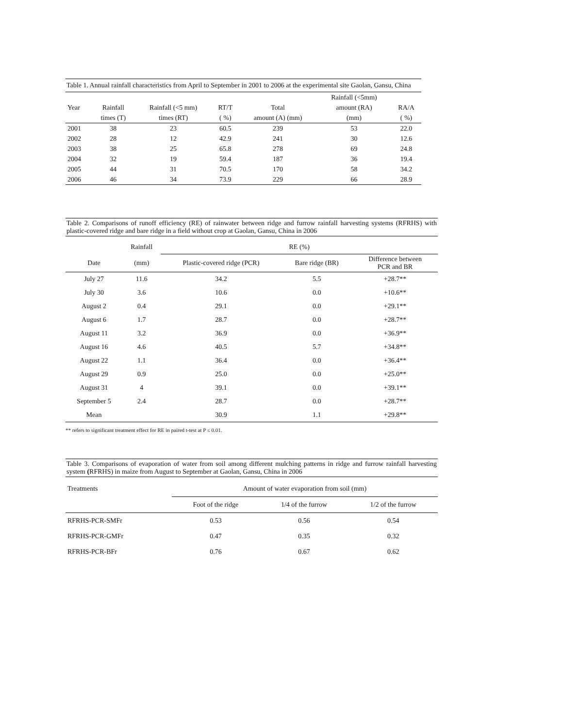Table 1. Annual rainfall characteristics from April to September in 2001 to 2006 at the experimental site Gaolan, Gansu, China
| | | | | | Rainfall (<5mm) | |
| --- | --- | --- | --- | --- | --- | --- |
| Year | Rainfall | Rainfall (<5 mm) | RT/T | Total | amount (RA) | RA/A |
| | times (T) | times (RT) | ( %) | amount (A) (mm) | (mm) | ( %) |
| 2001 | 38 | 23 | 60.5 | 239 | 53 | 22.0 |
| 2002 | 28 | 12 | 42.9 | 241 | 30 | 12.6 |
| 2003 | 38 | 25 | 65.8 | 278 | 69 | 24.8 |
| 2004 | 32 | 19 | 59.4 | 187 | 36 | 19.4 |
| 2005 | 44 | 31 | 70.5 | 170 | 58 | 34.2 |
| 2006 | 46 | 34 | 73.9 | 229 | 66 | 28.9 |
Table 2. Comparisons of runoff efficiency (RE) of rainwater between ridge and furrow rainfall harvesting systems (RFRHS) with plastic-covered ridge and bare ridge in a field without crop at Gaolan, Gansu, China in 2006
| | Rainfall | RE (%) | | |
| --- | --- | --- | --- | --- |
| Date | (mm) | Plastic-covered ridge (PCR) | Bare ridge (BR) | Difference between PCR and BR |
| July 27 | 11.6 | 34.2 | 5.5 | +28.7** |
| July 30 | 3.6 | 10.6 | 0.0 | +10.6** |
| August 2 | 0.4 | 29.1 | 0.0 | +29.1** |
| August 6 | 1.7 | 28.7 | 0.0 | +28.7** |
| August 11 | 3.2 | 36.9 | 0.0 | +36.9** |
| August 16 | 4.6 | 40.5 | 5.7 | +34.8** |
| August 22 | 1.1 | 36.4 | 0.0 | +36.4** |
| August 29 | 0.9 | 25.0 | 0.0 | +25.0** |
| August 31 | 4 | 39.1 | 0.0 | +39.1** |
| September 5 | 2.4 | 28.7 | 0.0 | +28.7** |
| Mean | | 30.9 | 1.1 | +29.8** |
** refers to significant treatment effect for RE in paired t-test at P ≤ 0.01.
Table 3. Comparisons of evaporation of water from soil among different mulching patterns in ridge and furrow rainfall harvesting system (RFRHS) in maize from August to September at Gaolan, Gansu, China in 2006
| Treatments | Amount of water evaporation from soil (mm) | | |
| --- | --- | --- | --- |
| | Foot of the ridge | 1/4 of the furrow | 1/2 of the furrow |
| RFRHS-PCR-SMFr | 0.53 | 0.56 | 0.54 |
| RFRHS-PCR-GMFr | 0.47 | 0.35 | 0.32 |
| RFRHS-PCR-BFr | 0.76 | 0.67 | 0.62 |